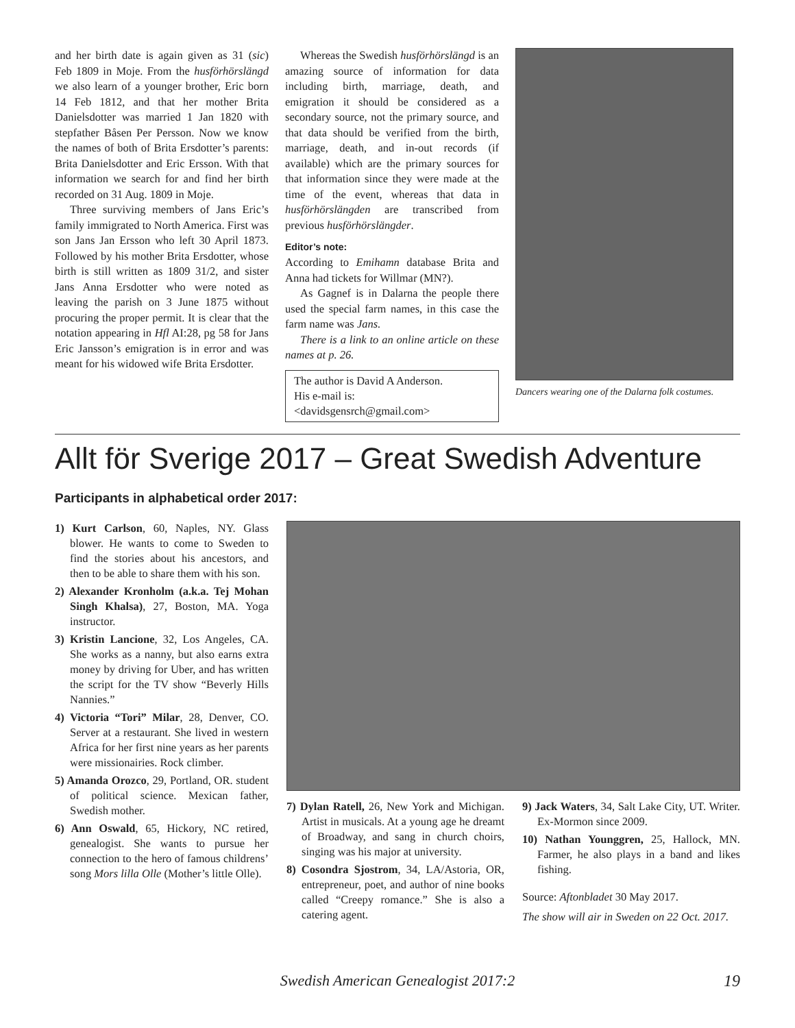and her birth date is again given as 31 (sic) Feb 1809 in Moje. From the husförhörs­längd we also learn of a younger brother, Eric born 14 Feb 1812, and that her mother Brita Danielsdotter was married 1 Jan 1820 with stepfather Båsen Per Persson. Now we know the names of both of Brita Ersdotter’s parents: Brita Danielsdotter and Eric Ersson. With that information we search for and find her birth recorded on 31 Aug. 1809 in Moje.
Three surviving members of Jans Eric’s family immigrated to North America. First was son Jans Jan Ersson who left 30 April 1873. Followed by his mother Brita Ersdotter, whose birth is still written as 1809 31/2, and sister Jans Anna Ersdotter who were noted as leaving the parish on 3 June 1875 without procuring the proper permit. It is clear that the notation appearing in Hfl AI:28, pg 58 for Jans Eric Jansson’s emigration is in error and was meant for his widowed wife Brita Ersdotter.
Whereas the Swedish husförhörslängd is an amazing source of information for data including birth, marriage, death, and emigration it should be considered as a secondary source, not the primary source, and that data should be verified from the birth, marriage, death, and in-out records (if available) which are the primary sources for that information since they were made at the time of the event, whereas that data in husförhörslängden are transcribed from previous husförhörslängder.
Editor’s note:
According to Emihamn database Brita and Anna had tickets for Willmar (MN?).
As Gagnef is in Dalarna the people there used the special farm names, in this case the farm name was Jans.
There is a link to an online article on these names at p. 26.
The author is David A Anderson.
His e-mail is:
<davidsgensrch@gmail.com>
Dancers wearing one of the Dalarna folk costumes.
Allt för Sverige 2017 – Great Swedish Adventure
Participants in alphabetical order 2017:
1) Kurt Carlson, 60, Naples, NY. Glass blower. He wants to come to Sweden to find the stories about his ancestors, and then to be able to share them with his son.
2) Alexander Kronholm (a.k.a. Tej Mohan Singh Khalsa), 27, Boston, MA. Yoga instructor.
3) Kristin Lancione, 32, Los Angeles, CA. She works as a nanny, but also earns extra money by driving for Uber, and has written the script for the TV show “Beverly Hills Nannies.”
4) Victoria “Tori” Milar, 28, Denver, CO. Server at a restaurant. She lived in western Africa for her first nine years as her parents were missionairies. Rock climber.
5) Amanda Orozco, 29, Portland, OR. student of political science. Mexican father, Swedish mother.
6) Ann Oswald, 65, Hickory, NC retired, genealogist. She wants to pursue her connection to the hero of famous childrens’ song Mors lilla Olle (Mother’s little Olle).
7) Dylan Ratell, 26, New York and Michigan. Artist in musicals. At a young age he dreamt of Broadway, and sang in church choirs, singing was his major at university.
8) Cosondra Sjostrom, 34, LA/Astoria, OR, entrepreneur, poet, and author of nine books called “Creepy romance.” She is also a catering agent.
9) Jack Waters, 34, Salt Lake City, UT. Writer. Ex-Mormon since 2009.
10) Nathan Younggren, 25, Hallock, MN. Farmer, he also plays in a band and likes fishing.
Source: Aftonbladet 30 May 2017.
The show will air in Sweden on 22 Oct. 2017.
Swedish American Genealogist 2017:2 19